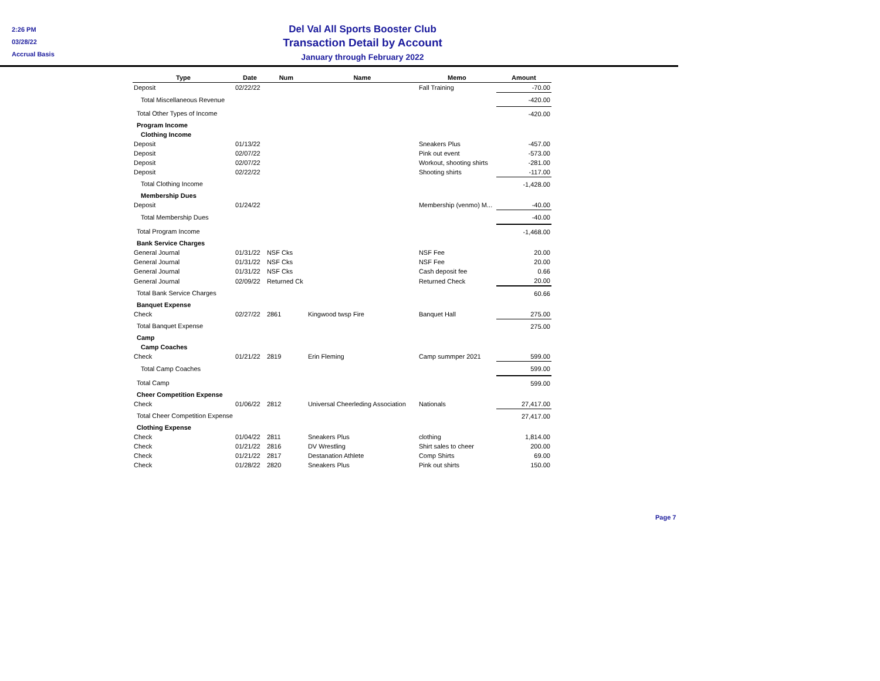2:26 PM
03/28/22
Accrual Basis
Del Val All Sports Booster Club
Transaction Detail by Account
January through February 2022
| Type | Date | Num | Name | Memo | Amount |
| --- | --- | --- | --- | --- | --- |
| Deposit | 02/22/22 | | | Fall Training | -70.00 |
| Total Miscellaneous Revenue | | | | | -420.00 |
| Total Other Types of Income | | | | | -420.00 |
| Program Income | | | | | |
| Clothing Income | | | | | |
| Deposit | 01/13/22 | | | Sneakers Plus | -457.00 |
| Deposit | 02/07/22 | | | Pink out event | -573.00 |
| Deposit | 02/07/22 | | | Workout, shooting shirts | -281.00 |
| Deposit | 02/22/22 | | | Shooting shirts | -117.00 |
| Total Clothing Income | | | | | -1,428.00 |
| Membership Dues | | | | | |
| Deposit | 01/24/22 | | | Membership (venmo) M... | -40.00 |
| Total Membership Dues | | | | | -40.00 |
| Total Program Income | | | | | -1,468.00 |
| Bank Service Charges | | | | | |
| General Journal | 01/31/22 | NSF Cks | | NSF Fee | 20.00 |
| General Journal | 01/31/22 | NSF Cks | | NSF Fee | 20.00 |
| General Journal | 01/31/22 | NSF Cks | | Cash deposit fee | 0.66 |
| General Journal | 02/09/22 | Returned Ck | | Returned Check | 20.00 |
| Total Bank Service Charges | | | | | 60.66 |
| Banquet Expense | | | | | |
| Check | 02/27/22 | 2861 | Kingwood twsp Fire | Banquet Hall | 275.00 |
| Total Banquet Expense | | | | | 275.00 |
| Camp | | | | | |
| Camp Coaches | | | | | |
| Check | 01/21/22 | 2819 | Erin Fleming | Camp summper 2021 | 599.00 |
| Total Camp Coaches | | | | | 599.00 |
| Total Camp | | | | | 599.00 |
| Cheer Competition Expense | | | | | |
| Check | 01/06/22 | 2812 | Universal Cheerleding Association | Nationals | 27,417.00 |
| Total Cheer Competition Expense | | | | | 27,417.00 |
| Clothing Expense | | | | | |
| Check | 01/04/22 | 2811 | Sneakers Plus | clothing | 1,814.00 |
| Check | 01/21/22 | 2816 | DV Wrestling | Shirt sales to cheer | 200.00 |
| Check | 01/21/22 | 2817 | Destanation Athlete | Comp Shirts | 69.00 |
| Check | 01/28/22 | 2820 | Sneakers Plus | Pink out shirts | 150.00 |
Page 7